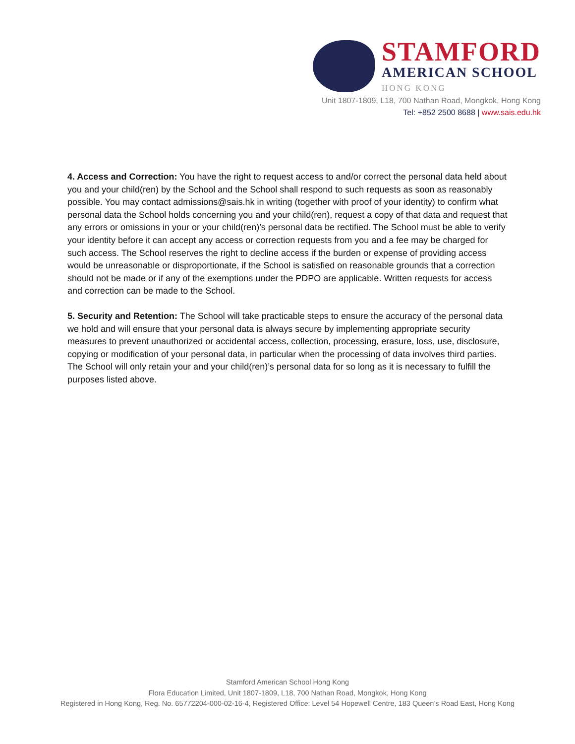STAMFORD
AMERICAN SCHOOL
HONG KONG
Unit 1807-1809, L18, 700 Nathan Road, Mongkok, Hong Kong
Tel: +852 2500 8688 | www.sais.edu.hk
4. Access and Correction: You have the right to request access to and/or correct the personal data held about you and your child(ren) by the School and the School shall respond to such requests as soon as reasonably possible. You may contact admissions@sais.hk in writing (together with proof of your identity) to confirm what personal data the School holds concerning you and your child(ren), request a copy of that data and request that any errors or omissions in your or your child(ren)’s personal data be rectified. The School must be able to verify your identity before it can accept any access or correction requests from you and a fee may be charged for such access. The School reserves the right to decline access if the burden or expense of providing access would be unreasonable or disproportionate, if the School is satisfied on reasonable grounds that a correction should not be made or if any of the exemptions under the PDPO are applicable. Written requests for access and correction can be made to the School.
5. Security and Retention: The School will take practicable steps to ensure the accuracy of the personal data we hold and will ensure that your personal data is always secure by implementing appropriate security measures to prevent unauthorized or accidental access, collection, processing, erasure, loss, use, disclosure, copying or modification of your personal data, in particular when the processing of data involves third parties. The School will only retain your and your child(ren)’s personal data for so long as it is necessary to fulfill the purposes listed above.
Stamford American School Hong Kong
Flora Education Limited, Unit 1807-1809, L18, 700 Nathan Road, Mongkok, Hong Kong
Registered in Hong Kong, Reg. No. 65772204-000-02-16-4, Registered Office: Level 54 Hopewell Centre, 183 Queen’s Road East, Hong Kong